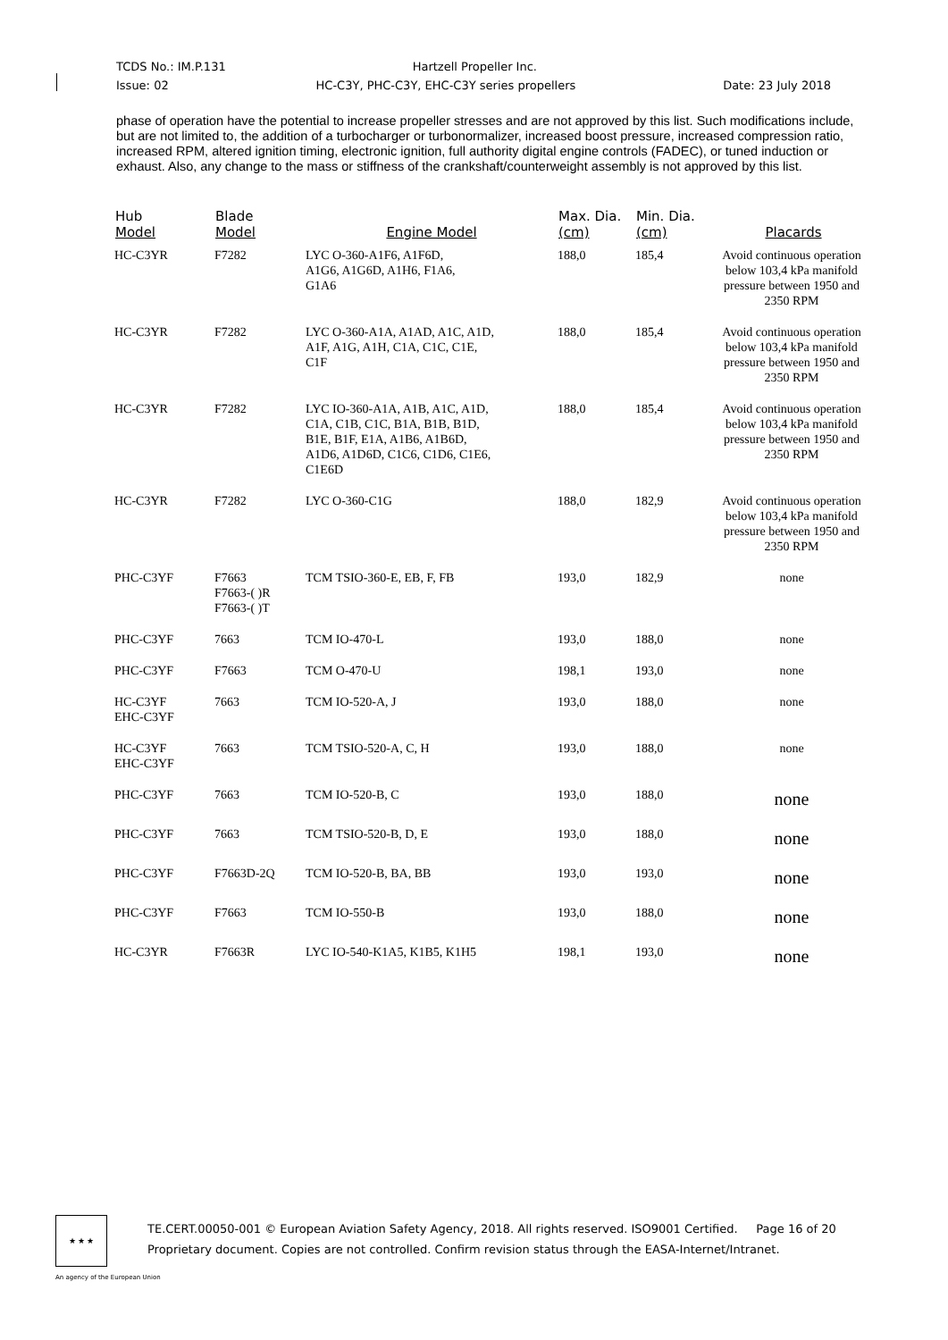TCDS No.: IM.P.131 Hartzell Propeller Inc.
Issue: 02 HC-C3Y, PHC-C3Y, EHC-C3Y series propellers Date: 23 July 2018
phase of operation have the potential to increase propeller stresses and are not approved by this list. Such modifications include, but are not limited to, the addition of a turbocharger or turbonormalizer, increased boost pressure, increased compression ratio, increased RPM, altered ignition timing, electronic ignition, full authority digital engine controls (FADEC), or tuned induction or exhaust. Also, any change to the mass or stiffness of the crankshaft/counterweight assembly is not approved by this list.
| Hub Model | Blade Model | Engine Model | Max. Dia. (cm) | Min. Dia. (cm) | Placards |
| --- | --- | --- | --- | --- | --- |
| HC-C3YR | F7282 | LYC O-360-A1F6, A1F6D, A1G6, A1G6D, A1H6, F1A6, G1A6 | 188,0 | 185,4 | Avoid continuous operation below 103,4 kPa manifold pressure between 1950 and 2350 RPM |
| HC-C3YR | F7282 | LYC O-360-A1A, A1AD, A1C, A1D, A1F, A1G, A1H, C1A, C1C, C1E, C1F | 188,0 | 185,4 | Avoid continuous operation below 103,4 kPa manifold pressure between 1950 and 2350 RPM |
| HC-C3YR | F7282 | LYC IO-360-A1A, A1B, A1C, A1D, C1A, C1B, C1C, B1A, B1B, B1D, B1E, B1F, E1A, A1B6, A1B6D, A1D6, A1D6D, C1C6, C1D6, C1E6, C1E6D | 188,0 | 185,4 | Avoid continuous operation below 103,4 kPa manifold pressure between 1950 and 2350 RPM |
| HC-C3YR | F7282 | LYC O-360-C1G | 188,0 | 182,9 | Avoid continuous operation below 103,4 kPa manifold pressure between 1950 and 2350 RPM |
| PHC-C3YF | F7663 F7663-( )R F7663-( )T | TCM TSIO-360-E, EB, F, FB | 193,0 | 182,9 | none |
| PHC-C3YF | 7663 | TCM IO-470-L | 193,0 | 188,0 | none |
| PHC-C3YF | F7663 | TCM O-470-U | 198,1 | 193,0 | none |
| HC-C3YF EHC-C3YF | 7663 | TCM IO-520-A, J | 193,0 | 188,0 | none |
| HC-C3YF EHC-C3YF | 7663 | TCM TSIO-520-A, C, H | 193,0 | 188,0 | none |
| PHC-C3YF | 7663 | TCM IO-520-B, C | 193,0 | 188,0 | none |
| PHC-C3YF | 7663 | TCM TSIO-520-B, D, E | 193,0 | 188,0 | none |
| PHC-C3YF | F7663D-2Q | TCM IO-520-B, BA, BB | 193,0 | 193,0 | none |
| PHC-C3YF | F7663 | TCM IO-550-B | 193,0 | 188,0 | none |
| HC-C3YR | F7663R | LYC IO-540-K1A5, K1B5, K1H5 | 198,1 | 193,0 | none |
★ ★ ★
TE.CERT.00050-001 © European Aviation Safety Agency, 2018. All rights reserved. ISO9001 Certified. Page 16 of 20
Proprietary document. Copies are not controlled. Confirm revision status through the EASA-Internet/Intranet.
An agency of the European Union